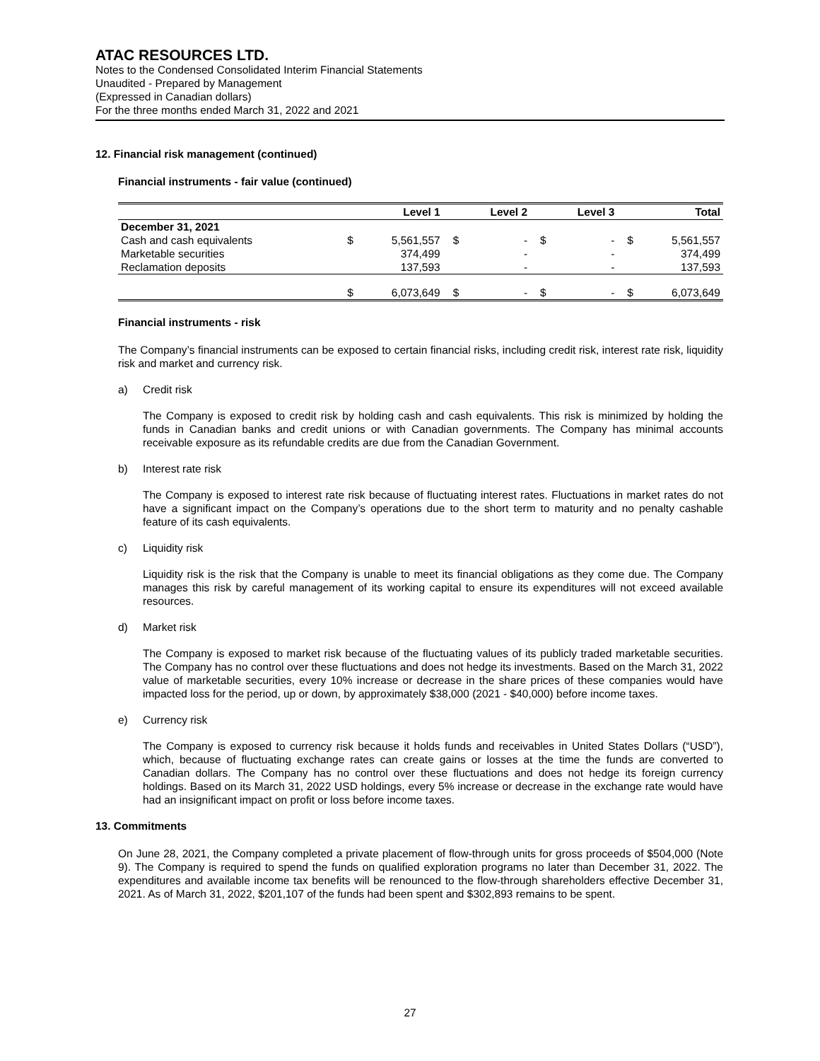ATAC RESOURCES LTD.
Notes to the Condensed Consolidated Interim Financial Statements
Unaudited - Prepared by Management
(Expressed in Canadian dollars)
For the three months ended March 31, 2022 and 2021
12. Financial risk management (continued)
Financial instruments - fair value (continued)
| | | Level 1 | | Level 2 | | Level 3 | | Total |
| --- | --- | --- | --- | --- | --- | --- | --- | --- |
| December 31, 2021 | | | | | | | | |
| Cash and cash equivalents | $ | 5,561,557 | $ | - | $ | - | $ | 5,561,557 |
| Marketable securities | | 374,499 | | - | | - | | 374,499 |
| Reclamation deposits | | 137,593 | | - | | - | | 137,593 |
| | $ | 6,073,649 | $ | - | $ | - | $ | 6,073,649 |
Financial instruments - risk
The Company’s financial instruments can be exposed to certain financial risks, including credit risk, interest rate risk, liquidity risk and market and currency risk.
a) Credit risk
The Company is exposed to credit risk by holding cash and cash equivalents. This risk is minimized by holding the funds in Canadian banks and credit unions or with Canadian governments. The Company has minimal accounts receivable exposure as its refundable credits are due from the Canadian Government.
b) Interest rate risk
The Company is exposed to interest rate risk because of fluctuating interest rates. Fluctuations in market rates do not have a significant impact on the Company’s operations due to the short term to maturity and no penalty cashable feature of its cash equivalents.
c) Liquidity risk
Liquidity risk is the risk that the Company is unable to meet its financial obligations as they come due. The Company manages this risk by careful management of its working capital to ensure its expenditures will not exceed available resources.
d) Market risk
The Company is exposed to market risk because of the fluctuating values of its publicly traded marketable securities. The Company has no control over these fluctuations and does not hedge its investments. Based on the March 31, 2022 value of marketable securities, every 10% increase or decrease in the share prices of these companies would have impacted loss for the period, up or down, by approximately $38,000 (2021 - $40,000) before income taxes.
e) Currency risk
The Company is exposed to currency risk because it holds funds and receivables in United States Dollars (“USD”), which, because of fluctuating exchange rates can create gains or losses at the time the funds are converted to Canadian dollars. The Company has no control over these fluctuations and does not hedge its foreign currency holdings. Based on its March 31, 2022 USD holdings, every 5% increase or decrease in the exchange rate would have had an insignificant impact on profit or loss before income taxes.
13. Commitments
On June 28, 2021, the Company completed a private placement of flow-through units for gross proceeds of $504,000 (Note 9). The Company is required to spend the funds on qualified exploration programs no later than December 31, 2022. The expenditures and available income tax benefits will be renounced to the flow-through shareholders effective December 31, 2021. As of March 31, 2022, $201,107 of the funds had been spent and $302,893 remains to be spent.
27